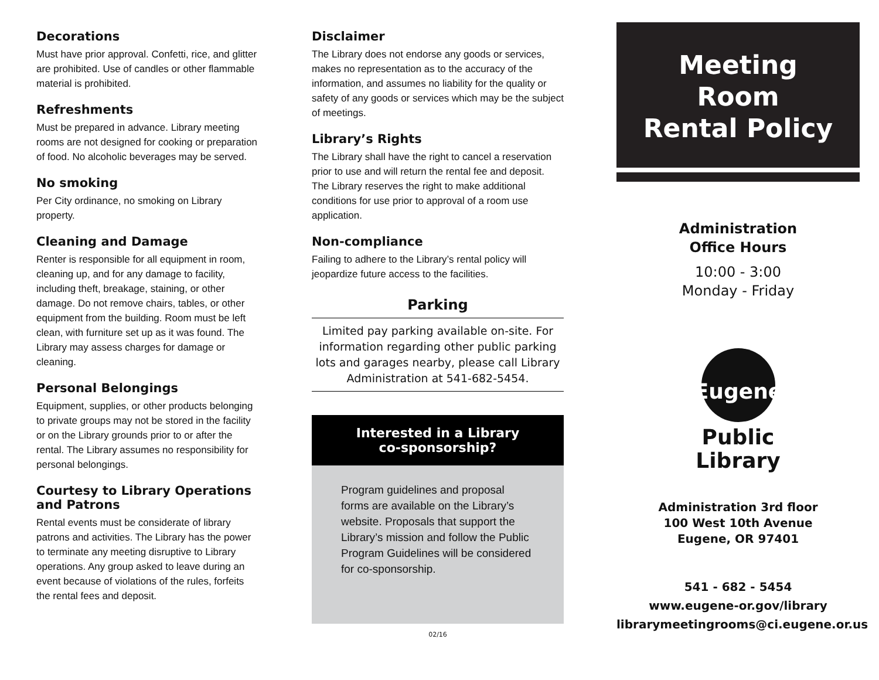Decorations
Must have prior approval. Confetti, rice, and glitter are prohibited. Use of candles or other flammable material is prohibited.
Refreshments
Must be prepared in advance. Library meeting rooms are not designed for cooking or preparation of food. No alcoholic beverages may be served.
No smoking
Per City ordinance, no smoking on Library property.
Cleaning and Damage
Renter is responsible for all equipment in room, cleaning up, and for any damage to facility, including theft, breakage, staining, or other damage. Do not remove chairs, tables, or other equipment from the building. Room must be left clean, with furniture set up as it was found. The Library may assess charges for damage or cleaning.
Personal Belongings
Equipment, supplies, or other products belonging to private groups may not be stored in the facility or on the Library grounds prior to or after the rental. The Library assumes no responsibility for personal belongings.
Courtesy to Library Operations and Patrons
Rental events must be considerate of library patrons and activities. The Library has the power to terminate any meeting disruptive to Library operations. Any group asked to leave during an event because of violations of the rules, forfeits the rental fees and deposit.
Disclaimer
The Library does not endorse any goods or services, makes no representation as to the accuracy of the information, and assumes no liability for the quality or safety of any goods or services which may be the subject of meetings.
Library’s Rights
The Library shall have the right to cancel a reservation prior to use and will return the rental fee and deposit. The Library reserves the right to make additional conditions for use prior to approval of a room use application.
Non-compliance
Failing to adhere to the Library’s rental policy will jeopardize future access to the facilities.
Parking
Limited pay parking available on-site. For information regarding other public parking lots and garages nearby, please call Library Administration at 541-682-5454.
Interested in a Library
co-sponsorship?
Program guidelines and proposal forms are available on the Library’s website. Proposals that support the Library’s mission and follow the Public Program Guidelines will be considered for co-sponsorship.
02/16
Meeting
Room
Rental Policy
Administration
Office Hours
10:00 - 3:00
Monday - Friday
Eugene
Public
Library
Administration 3rd floor
100 West 10th Avenue
Eugene, OR 97401
541 - 682 - 5454
www.eugene-or.gov/library
librarymeetingrooms@ci.eugene.or.us